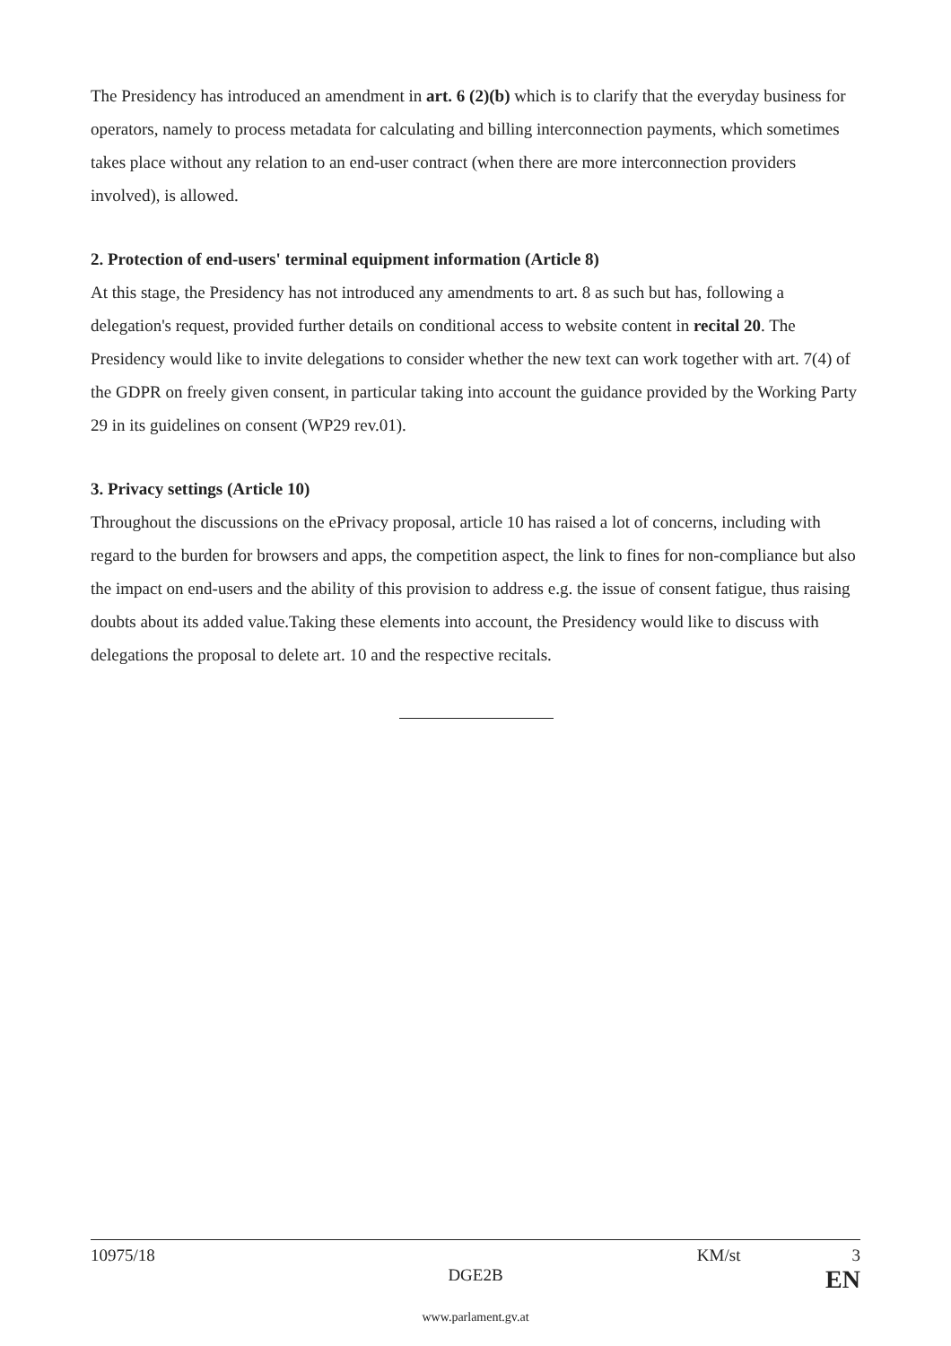The Presidency has introduced an amendment in art. 6 (2)(b) which is to clarify that the everyday business for operators, namely to process metadata for calculating and billing interconnection payments, which sometimes takes place without any relation to an end-user contract (when there are more interconnection providers involved), is allowed.
2. Protection of end-users' terminal equipment information (Article 8)
At this stage, the Presidency has not introduced any amendments to art. 8 as such but has, following a delegation's request, provided further details on conditional access to website content in recital 20. The Presidency would like to invite delegations to consider whether the new text can work together with art. 7(4) of the GDPR on freely given consent, in particular taking into account the guidance provided by the Working Party 29 in its guidelines on consent (WP29 rev.01).
3. Privacy settings (Article 10)
Throughout the discussions on the ePrivacy proposal, article 10 has raised a lot of concerns, including with regard to the burden for browsers and apps, the competition aspect, the link to fines for non-compliance but also the impact on end-users and the ability of this provision to address e.g. the issue of consent fatigue, thus raising doubts about its added value.Taking these elements into account, the Presidency would like to discuss with delegations the proposal to delete art. 10 and the respective recitals.
10975/18 KM/st 3
DGE2B EN
www.parlament.gv.at